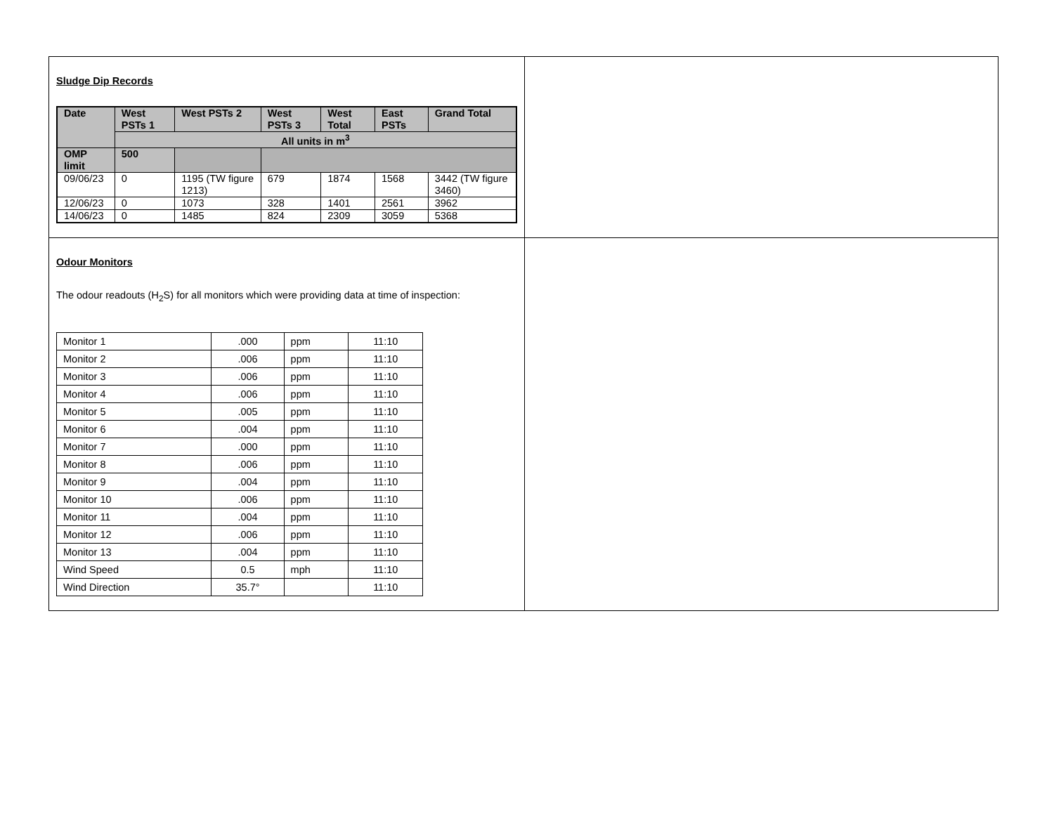| Sludge Dip Records / Date / West PSTs 1 / West PSTs 2 / West PSTs 3 / West Total / East PSTs / Grand Total / / --- / --- / --- / --- / --- / --- / --- / / / All units in m<sup>3</sup> / / / / / / / OMP limit / 500 / / / / / / / 09/06/23 / 0 / 1195 (TW figure 1213) / 679 / 1874 / 1568 / 3442 (TW figure 3460) / / 12/06/23 / 0 / 1073 / 328 / 1401 / 2561 / 3962 / / 14/06/23 / 0 / 1485 / 824 / 2309 / 3059 / 5368 / | |
| Odour Monitors The odour readouts (H<sub>2</sub>S) for all monitors which were providing data at time of inspection: / Monitor 1 / .000 / ppm / 11:10 / / Monitor 2 / .006 / ppm / 11:10 / / Monitor 3 / .006 / ppm / 11:10 / / Monitor 4 / .006 / ppm / 11:10 / / Monitor 5 / .005 / ppm / 11:10 / / Monitor 6 / .004 / ppm / 11:10 / / Monitor 7 / .000 / ppm / 11:10 / / Monitor 8 / .006 / ppm / 11:10 / / Monitor 9 / .004 / ppm / 11:10 / / Monitor 10 / .006 / ppm / 11:10 / / Monitor 11 / .004 / ppm / 11:10 / / Monitor 12 / .006 / ppm / 11:10 / / Monitor 13 / .004 / ppm / 11:10 / / Wind Speed / 0.5 / mph / 11:10 / / Wind Direction / 35.7° / / 11:10 / | |